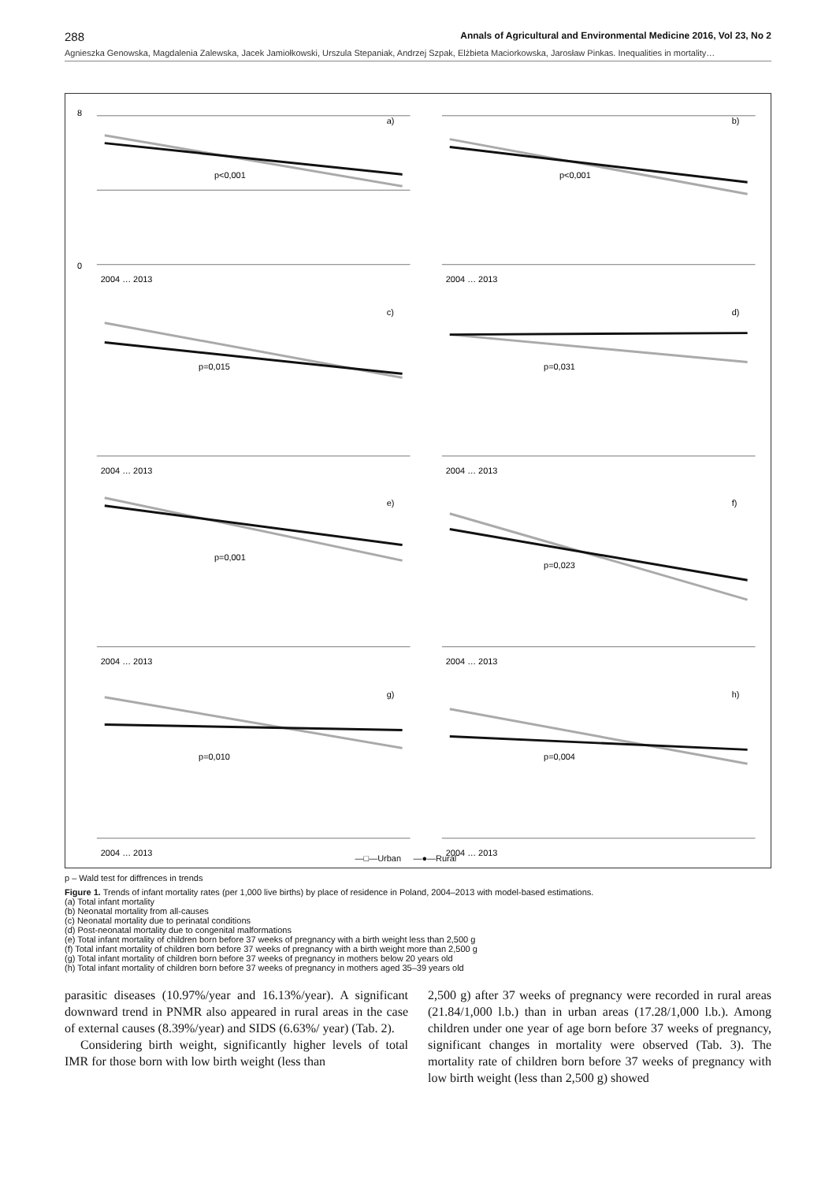288 Annals of Agricultural and Environmental Medicine 2016, Vol 23, No 2
Agnieszka Genowska, Magdalenia Zalewska, Jacek Jamiołkowski, Urszula Stepaniak, Andrzej Szpak, Elżbieta Maciorkowska, Jarosław Pinkas. Inequalities in mortality…
a)
p<0,001
0
8
2004 … 2013
b)
p<0,001
2004 … 2013
c)
p=0,015
2004 … 2013
d)
p=0,031
2004 … 2013
e)
p=0,001
2004 … 2013
f)
p=0,023
2004 … 2013
g)
p=0,010
2004 … 2013
h)
p=0,004
2004 … 2013
—□—Urban —●—Rural
p – Wald test for diffrences in trends
Figure 1. Trends of infant mortality rates (per 1,000 live births) by place of residence in Poland, 2004–2013 with model-based estimations.
(a) Total infant mortality
(b) Neonatal mortality from all-causes
(c) Neonatal mortality due to perinatal conditions
(d) Post-neonatal mortality due to congenital malformations
(e) Total infant mortality of children born before 37 weeks of pregnancy with a birth weight less than 2,500 g
(f) Total infant mortality of children born before 37 weeks of pregnancy with a birth weight more than 2,500 g
(g) Total infant mortality of children born before 37 weeks of pregnancy in mothers below 20 years old
(h) Total infant mortality of children born before 37 weeks of pregnancy in mothers aged 35–39 years old
parasitic diseases (10.97%/year and 16.13%/year). A significant downward trend in PNMR also appeared in rural areas in the case of external causes (8.39%/year) and SIDS (6.63%/ year) (Tab. 2).
Considering birth weight, significantly higher levels of total IMR for those born with low birth weight (less than
2,500 g) after 37 weeks of pregnancy were recorded in rural areas (21.84/1,000 l.b.) than in urban areas (17.28/1,000 l.b.). Among children under one year of age born before 37 weeks of pregnancy, significant changes in mortality were observed (Tab. 3). The mortality rate of children born before 37 weeks of pregnancy with low birth weight (less than 2,500 g) showed